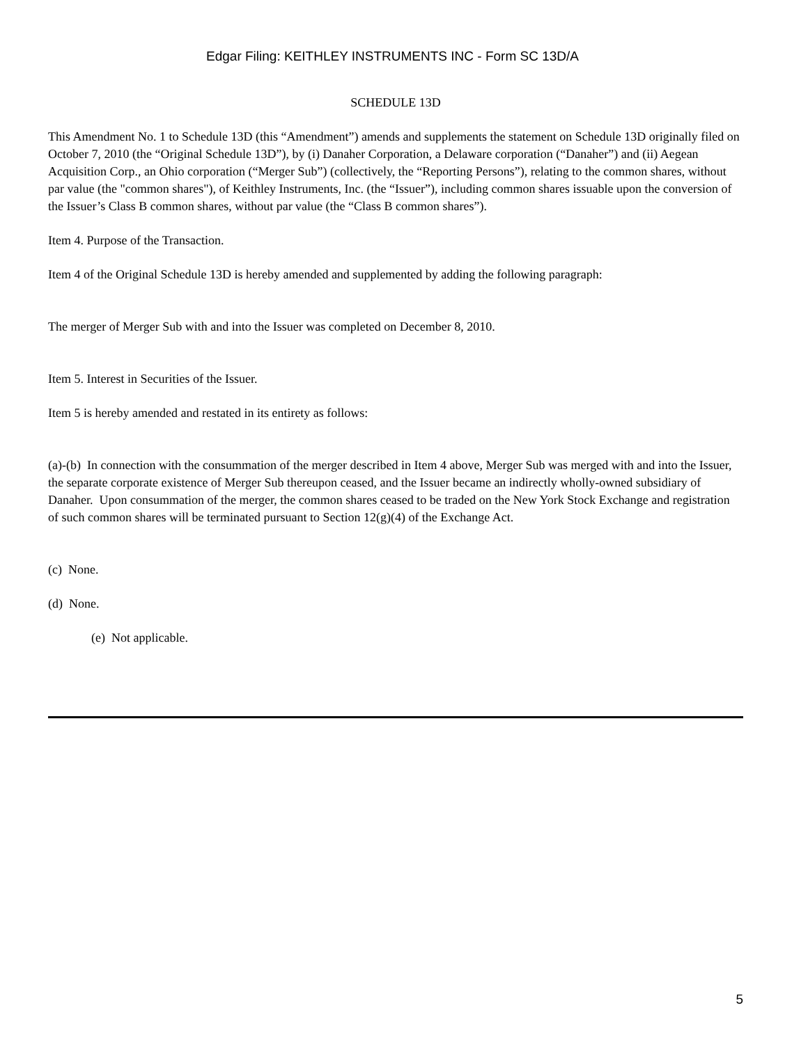Edgar Filing: KEITHLEY INSTRUMENTS INC - Form SC 13D/A
SCHEDULE 13D
This Amendment No. 1 to Schedule 13D (this “Amendment”) amends and supplements the statement on Schedule 13D originally filed on October 7, 2010 (the “Original Schedule 13D”), by (i) Danaher Corporation, a Delaware corporation (“Danaher”) and (ii) Aegean Acquisition Corp., an Ohio corporation (“Merger Sub”) (collectively, the “Reporting Persons”), relating to the common shares, without par value (the "common shares"), of Keithley Instruments, Inc. (the “Issuer”), including common shares issuable upon the conversion of the Issuer’s Class B common shares, without par value (the “Class B common shares”).
Item 4. Purpose of the Transaction.
Item 4 of the Original Schedule 13D is hereby amended and supplemented by adding the following paragraph:
The merger of Merger Sub with and into the Issuer was completed on December 8, 2010.
Item 5. Interest in Securities of the Issuer.
Item 5 is hereby amended and restated in its entirety as follows:
(a)-(b) In connection with the consummation of the merger described in Item 4 above, Merger Sub was merged with and into the Issuer, the separate corporate existence of Merger Sub thereupon ceased, and the Issuer became an indirectly wholly-owned subsidiary of Danaher. Upon consummation of the merger, the common shares ceased to be traded on the New York Stock Exchange and registration of such common shares will be terminated pursuant to Section 12(g)(4) of the Exchange Act.
(c) None.
(d) None.
(e) Not applicable.
5